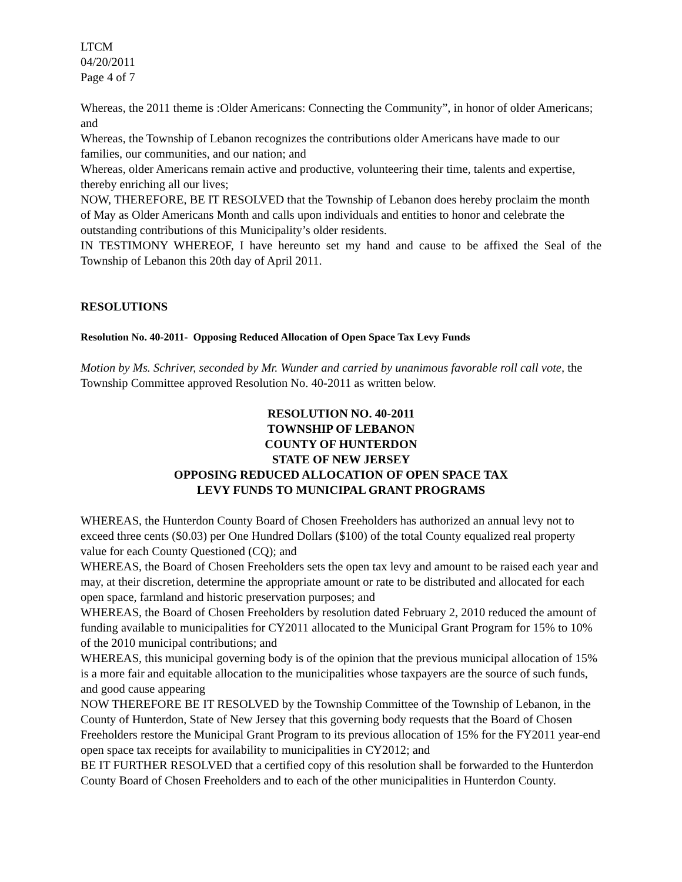LTCM
04/20/2011
Page 4 of 7
Whereas, the 2011 theme is :Older Americans: Connecting the Community”, in honor of older Americans; and
Whereas, the Township of Lebanon recognizes the contributions older Americans have made to our families, our communities, and our nation; and
Whereas, older Americans remain active and productive, volunteering their time, talents and expertise, thereby enriching all our lives;
NOW, THEREFORE, BE IT RESOLVED that the Township of Lebanon does hereby proclaim the month of May as Older Americans Month and calls upon individuals and entities to honor and celebrate the outstanding contributions of this Municipality’s older residents.
IN TESTIMONY WHEREOF, I have hereunto set my hand and cause to be affixed the Seal of the Township of Lebanon this 20th day of April 2011.
RESOLUTIONS
Resolution No. 40-2011- Opposing Reduced Allocation of Open Space Tax Levy Funds
Motion by Ms. Schriver, seconded by Mr. Wunder and carried by unanimous favorable roll call vote, the Township Committee approved Resolution No. 40-2011 as written below.
RESOLUTION NO. 40-2011
TOWNSHIP OF LEBANON
COUNTY OF HUNTERDON
STATE OF NEW JERSEY
OPPOSING REDUCED ALLOCATION OF OPEN SPACE TAX
LEVY FUNDS TO MUNICIPAL GRANT PROGRAMS
WHEREAS, the Hunterdon County Board of Chosen Freeholders has authorized an annual levy not to exceed three cents ($0.03) per One Hundred Dollars ($100) of the total County equalized real property value for each County Questioned (CQ); and
WHEREAS, the Board of Chosen Freeholders sets the open tax levy and amount to be raised each year and may, at their discretion, determine the appropriate amount or rate to be distributed and allocated for each open space, farmland and historic preservation purposes; and
WHEREAS, the Board of Chosen Freeholders by resolution dated February 2, 2010 reduced the amount of funding available to municipalities for CY2011 allocated to the Municipal Grant Program for 15% to 10% of the 2010 municipal contributions; and
WHEREAS, this municipal governing body is of the opinion that the previous municipal allocation of 15% is a more fair and equitable allocation to the municipalities whose taxpayers are the source of such funds, and good cause appearing
NOW THEREFORE BE IT RESOLVED by the Township Committee of the Township of Lebanon, in the County of Hunterdon, State of New Jersey that this governing body requests that the Board of Chosen Freeholders restore the Municipal Grant Program to its previous allocation of 15% for the FY2011 year-end open space tax receipts for availability to municipalities in CY2012; and
BE IT FURTHER RESOLVED that a certified copy of this resolution shall be forwarded to the Hunterdon County Board of Chosen Freeholders and to each of the other municipalities in Hunterdon County.